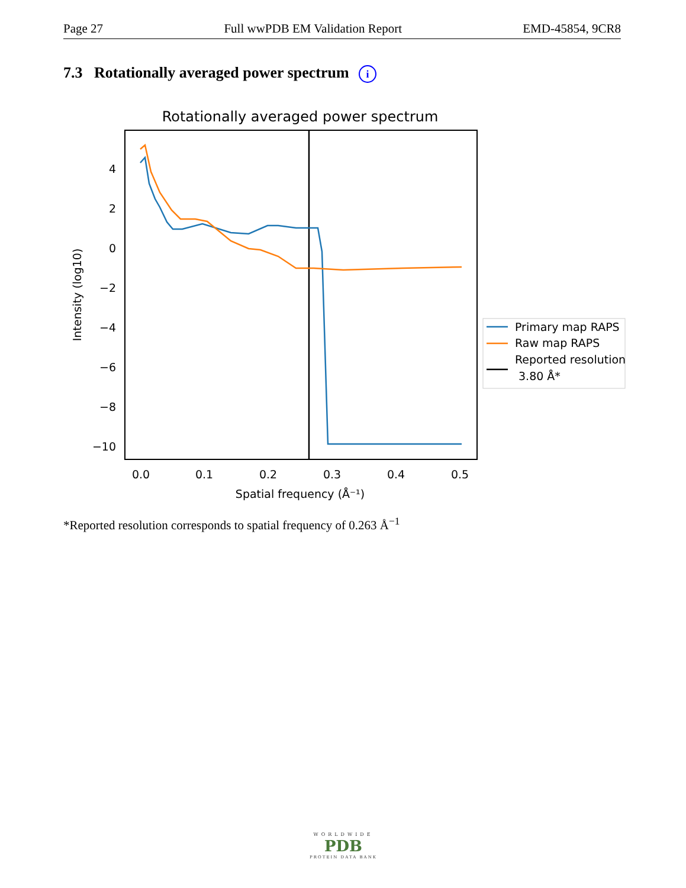Page 27 Full wwPDB EM Validation Report EMD-45854, 9CR8
7.3 Rotationally averaged power spectrum i
Rotationally averaged power spectrum
4
2
0
−2
−4
−6
−8
−10
0.0
0.1
0.2
0.3
0.4
0.5
Spatial frequency (Å⁻¹)
Intensity (log10)
Primary map RAPS
Raw map RAPS
Reported resolution
3.80 Å*
*Reported resolution corresponds to spatial frequency of 0.263 Å<sup>−1</sup>
WORLDWIDE
PDB
PROTEIN DATA BANK